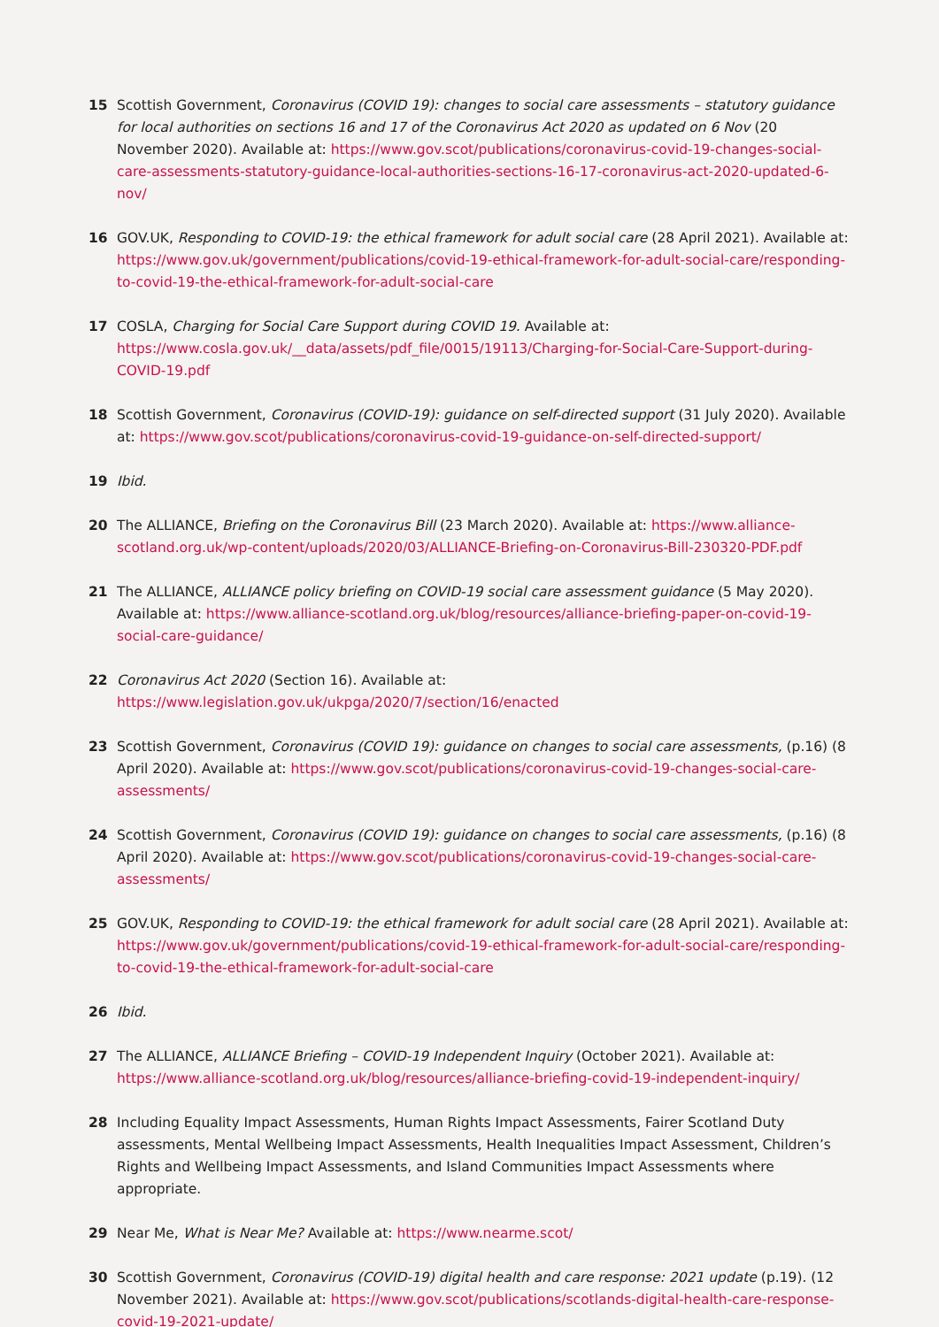15 Scottish Government, Coronavirus (COVID 19): changes to social care assessments – statutory guidance for local authorities on sections 16 and 17 of the Coronavirus Act 2020 as updated on 6 Nov (20 November 2020). Available at: https://www.gov.scot/publications/coronavirus-covid-19-changes-social-care-assessments-statutory-guidance-local-authorities-sections-16-17-coronavirus-act-2020-updated-6-nov/
16 GOV.UK, Responding to COVID-19: the ethical framework for adult social care (28 April 2021). Available at: https://www.gov.uk/government/publications/covid-19-ethical-framework-for-adult-social-care/responding-to-covid-19-the-ethical-framework-for-adult-social-care
17 COSLA, Charging for Social Care Support during COVID 19. Available at: https://www.cosla.gov.uk/__data/assets/pdf_file/0015/19113/Charging-for-Social-Care-Support-during-COVID-19.pdf
18 Scottish Government, Coronavirus (COVID-19): guidance on self-directed support (31 July 2020). Available at: https://www.gov.scot/publications/coronavirus-covid-19-guidance-on-self-directed-support/
19 Ibid.
20 The ALLIANCE, Briefing on the Coronavirus Bill (23 March 2020). Available at: https://www.alliance-scotland.org.uk/wp-content/uploads/2020/03/ALLIANCE-Briefing-on-Coronavirus-Bill-230320-PDF.pdf
21 The ALLIANCE, ALLIANCE policy briefing on COVID-19 social care assessment guidance (5 May 2020). Available at: https://www.alliance-scotland.org.uk/blog/resources/alliance-briefing-paper-on-covid-19-social-care-guidance/
22 Coronavirus Act 2020 (Section 16). Available at: https://www.legislation.gov.uk/ukpga/2020/7/section/16/enacted
23 Scottish Government, Coronavirus (COVID 19): guidance on changes to social care assessments, (p.16) (8 April 2020). Available at: https://www.gov.scot/publications/coronavirus-covid-19-changes-social-care-assessments/
24 Scottish Government, Coronavirus (COVID 19): guidance on changes to social care assessments, (p.16) (8 April 2020). Available at: https://www.gov.scot/publications/coronavirus-covid-19-changes-social-care-assessments/
25 GOV.UK, Responding to COVID-19: the ethical framework for adult social care (28 April 2021). Available at: https://www.gov.uk/government/publications/covid-19-ethical-framework-for-adult-social-care/responding-to-covid-19-the-ethical-framework-for-adult-social-care
26 Ibid.
27 The ALLIANCE, ALLIANCE Briefing – COVID-19 Independent Inquiry (October 2021). Available at: https://www.alliance-scotland.org.uk/blog/resources/alliance-briefing-covid-19-independent-inquiry/
28 Including Equality Impact Assessments, Human Rights Impact Assessments, Fairer Scotland Duty assessments, Mental Wellbeing Impact Assessments, Health Inequalities Impact Assessment, Children’s Rights and Wellbeing Impact Assessments, and Island Communities Impact Assessments where appropriate.
29 Near Me, What is Near Me? Available at: https://www.nearme.scot/
30 Scottish Government, Coronavirus (COVID-19) digital health and care response: 2021 update (p.19). (12 November 2021). Available at: https://www.gov.scot/publications/scotlands-digital-health-care-response-covid-19-2021-update/